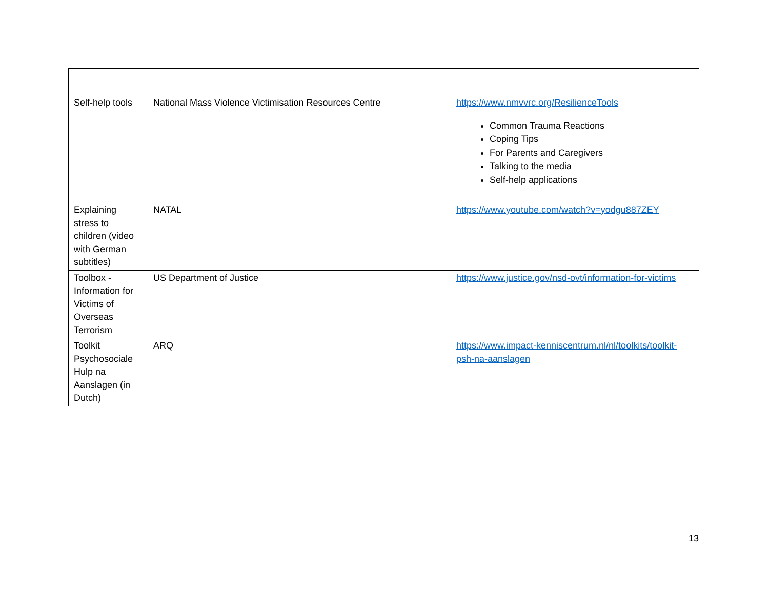| Self-help tools | National Mass Violence Victimisation Resources Centre | https://www.nmvvrc.org/ResilienceTools Common Trauma Reactions Coping Tips For Parents and Caregivers Talking to the media Self-help applications |
| Explaining stress to children (video with German subtitles) | NATAL | https://www.youtube.com/watch?v=yodgu887ZEY |
| Toolbox - Information for Victims of Overseas Terrorism | US Department of Justice | https://www.justice.gov/nsd-ovt/information-for-victims |
| Toolkit Psychosociale Hulp na Aanslagen (in Dutch) | ARQ | https://www.impact-kenniscentrum.nl/nl/toolkits/toolkit-psh-na-aanslagen |
13